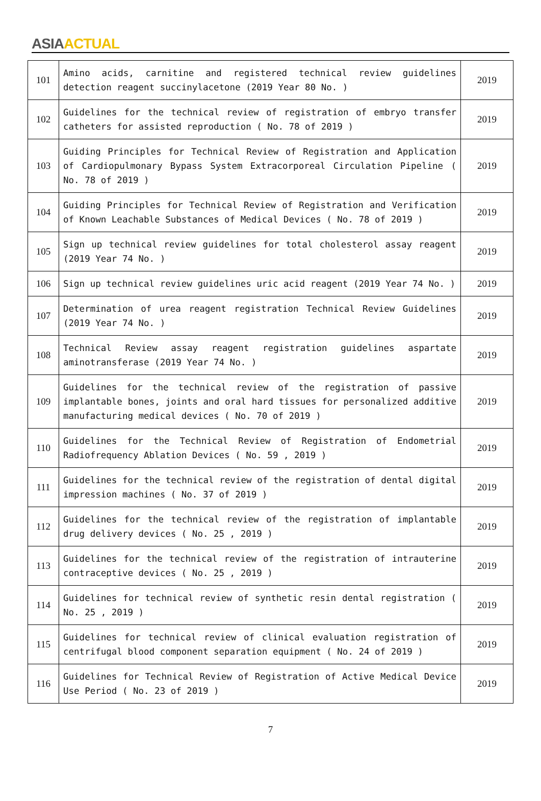ASIA ACTUAL
| 101 | Amino acids, carnitine and registered technical review guidelines detection reagent succinylacetone (2019 Year 80 No. ) | 2019 |
| 102 | Guidelines for the technical review of registration of embryo transfer catheters for assisted reproduction ( No. 78 of 2019 ) | 2019 |
| 103 | Guiding Principles for Technical Review of Registration and Application of Cardiopulmonary Bypass System Extracorporeal Circulation Pipeline ( No. 78 of 2019 ) | 2019 |
| 104 | Guiding Principles for Technical Review of Registration and Verification of Known Leachable Substances of Medical Devices ( No. 78 of 2019 ) | 2019 |
| 105 | Sign up technical review guidelines for total cholesterol assay reagent (2019 Year 74 No. ) | 2019 |
| 106 | Sign up technical review guidelines uric acid reagent (2019 Year 74 No. ) | 2019 |
| 107 | Determination of urea reagent registration Technical Review Guidelines (2019 Year 74 No. ) | 2019 |
| 108 | Technical Review assay reagent registration guidelines aspartate aminotransferase (2019 Year 74 No. ) | 2019 |
| 109 | Guidelines for the technical review of the registration of passive implantable bones, joints and oral hard tissues for personalized additive manufacturing medical devices ( No. 70 of 2019 ) | 2019 |
| 110 | Guidelines for the Technical Review of Registration of Endometrial Radiofrequency Ablation Devices ( No. 59 , 2019 ) | 2019 |
| 111 | Guidelines for the technical review of the registration of dental digital impression machines ( No. 37 of 2019 ) | 2019 |
| 112 | Guidelines for the technical review of the registration of implantable drug delivery devices ( No. 25 , 2019 ) | 2019 |
| 113 | Guidelines for the technical review of the registration of intrauterine contraceptive devices ( No. 25 , 2019 ) | 2019 |
| 114 | Guidelines for technical review of synthetic resin dental registration ( No. 25 , 2019 ) | 2019 |
| 115 | Guidelines for technical review of clinical evaluation registration of centrifugal blood component separation equipment ( No. 24 of 2019 ) | 2019 |
| 116 | Guidelines for Technical Review of Registration of Active Medical Device Use Period ( No. 23 of 2019 ) | 2019 |
7